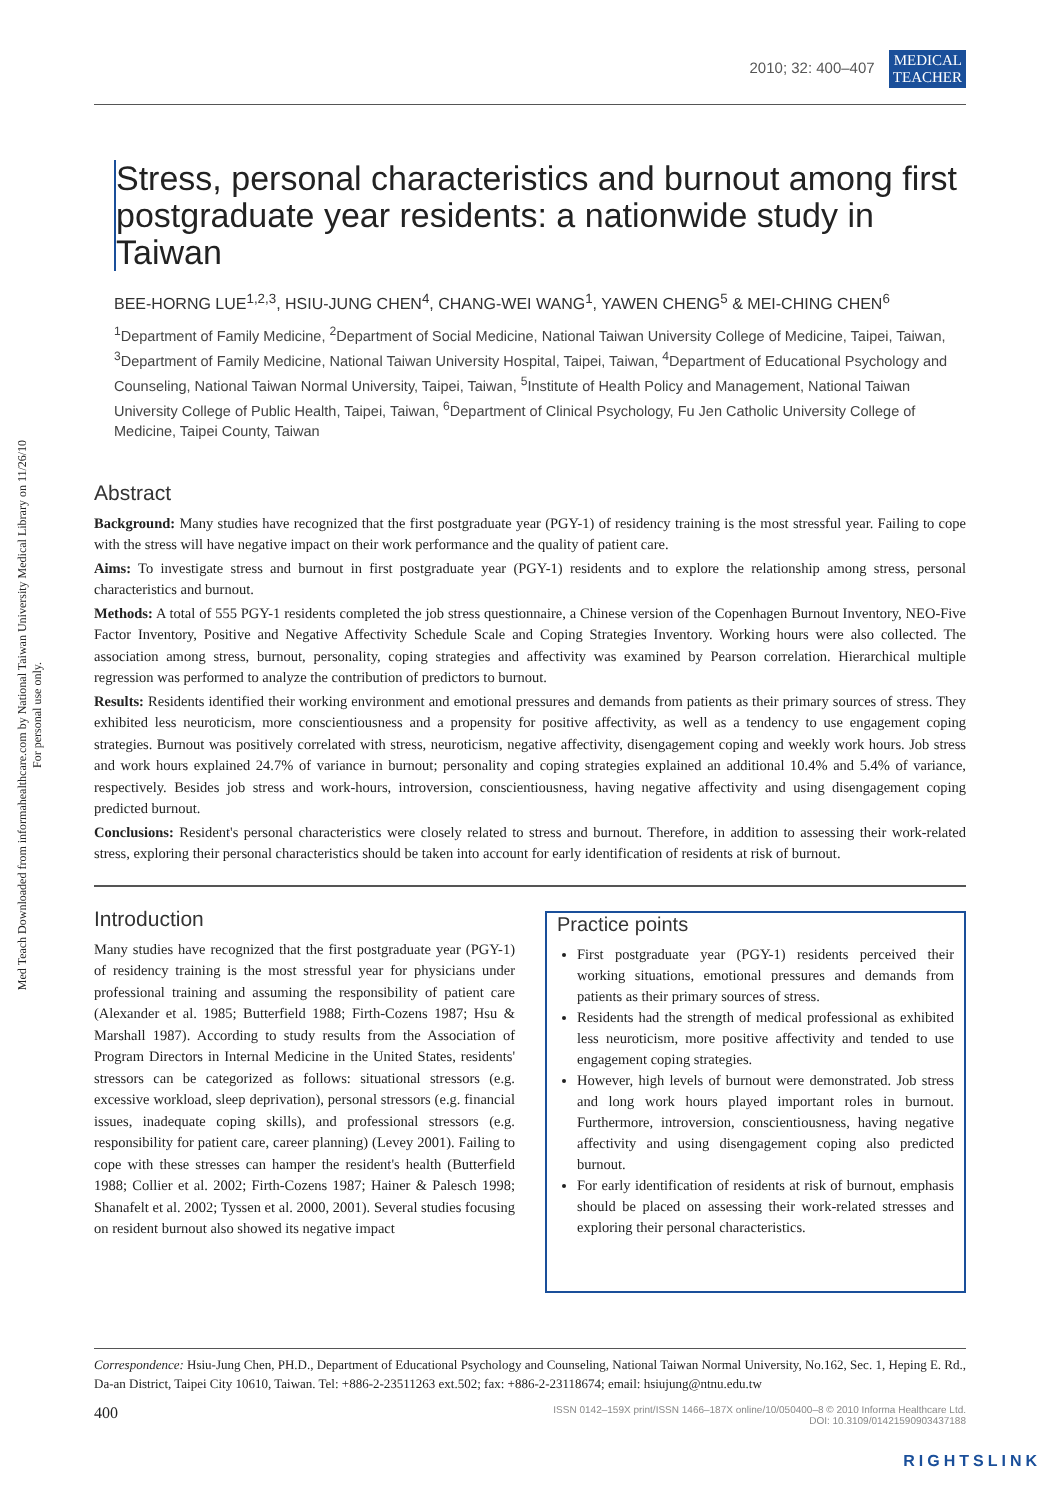Med Teach Downloaded from informahealthcare.com by National Taiwan University Medical Library on 11/26/10
For personal use only.
2010; 32: 400–407 MEDICAL
TEACHER
Stress, personal characteristics and burnout among first postgraduate year residents: a nationwide study in Taiwan
BEE-HORNG LUE<sup>1,2,3</sup>, HSIU-JUNG CHEN<sup>4</sup>, CHANG-WEI WANG<sup>1</sup>, YAWEN CHENG<sup>5</sup> & MEI-CHING CHEN<sup>6</sup>
<sup>1</sup> Department of Family Medicine, <sup>2</sup>Department of Social Medicine, National Taiwan University College of Medicine, Taipei, Taiwan, <sup>3</sup>Department of Family Medicine, National Taiwan University Hospital, Taipei, Taiwan, <sup>4</sup>Department of Educational Psychology and Counseling, National Taiwan Normal University, Taipei, Taiwan, <sup>5</sup>Institute of Health Policy and Management, National Taiwan University College of Public Health, Taipei, Taiwan, <sup>6</sup>Department of Clinical Psychology, Fu Jen Catholic University College of Medicine, Taipei County, Taiwan
Abstract
Background: Many studies have recognized that the first postgraduate year (PGY-1) of residency training is the most stressful year. Failing to cope with the stress will have negative impact on their work performance and the quality of patient care.
Aims: To investigate stress and burnout in first postgraduate year (PGY-1) residents and to explore the relationship among stress, personal characteristics and burnout.
Methods: A total of 555 PGY-1 residents completed the job stress questionnaire, a Chinese version of the Copenhagen Burnout Inventory, NEO-Five Factor Inventory, Positive and Negative Affectivity Schedule Scale and Coping Strategies Inventory. Working hours were also collected. The association among stress, burnout, personality, coping strategies and affectivity was examined by Pearson correlation. Hierarchical multiple regression was performed to analyze the contribution of predictors to burnout.
Results: Residents identified their working environment and emotional pressures and demands from patients as their primary sources of stress. They exhibited less neuroticism, more conscientiousness and a propensity for positive affectivity, as well as a tendency to use engagement coping strategies. Burnout was positively correlated with stress, neuroticism, negative affectivity, disengagement coping and weekly work hours. Job stress and work hours explained 24.7% of variance in burnout; personality and coping strategies explained an additional 10.4% and 5.4% of variance, respectively. Besides job stress and work-hours, introversion, conscientiousness, having negative affectivity and using disengagement coping predicted burnout.
Conclusions: Resident's personal characteristics were closely related to stress and burnout. Therefore, in addition to assessing their work-related stress, exploring their personal characteristics should be taken into account for early identification of residents at risk of burnout.
Introduction
Many studies have recognized that the first postgraduate year (PGY-1) of residency training is the most stressful year for physicians under professional training and assuming the responsibility of patient care (Alexander et al. 1985; Butterfield 1988; Firth-Cozens 1987; Hsu & Marshall 1987). According to study results from the Association of Program Directors in Internal Medicine in the United States, residents' stressors can be categorized as follows: situational stressors (e.g. excessive workload, sleep deprivation), personal stressors (e.g. financial issues, inadequate coping skills), and professional stressors (e.g. responsibility for patient care, career planning) (Levey 2001). Failing to cope with these stresses can hamper the resident's health (Butterfield 1988; Collier et al. 2002; Firth-Cozens 1987; Hainer & Palesch 1998; Shanafelt et al. 2002; Tyssen et al. 2000, 2001). Several studies focusing on resident burnout also showed its negative impact
Practice points
First postgraduate year (PGY-1) residents perceived their working situations, emotional pressures and demands from patients as their primary sources of stress.
Residents had the strength of medical professional as exhibited less neuroticism, more positive affectivity and tended to use engagement coping strategies.
However, high levels of burnout were demonstrated. Job stress and long work hours played important roles in burnout. Furthermore, introversion, conscientiousness, having negative affectivity and using disengagement coping also predicted burnout.
For early identification of residents at risk of burnout, emphasis should be placed on assessing their work-related stresses and exploring their personal characteristics.
Correspondence: Hsiu-Jung Chen, PH.D., Department of Educational Psychology and Counseling, National Taiwan Normal University, No.162, Sec. 1, Heping E. Rd., Da-an District, Taipei City 10610, Taiwan. Tel: +886-2-23511263 ext.502; fax: +886-2-23118674; email: hsiujung@ntnu.edu.tw
400
ISSN 0142–159X print/ISSN 1466–187X online/10/050400–8 © 2010 Informa Healthcare Ltd.
DOI: 10.3109/01421590903437188
RIGHTSLINK